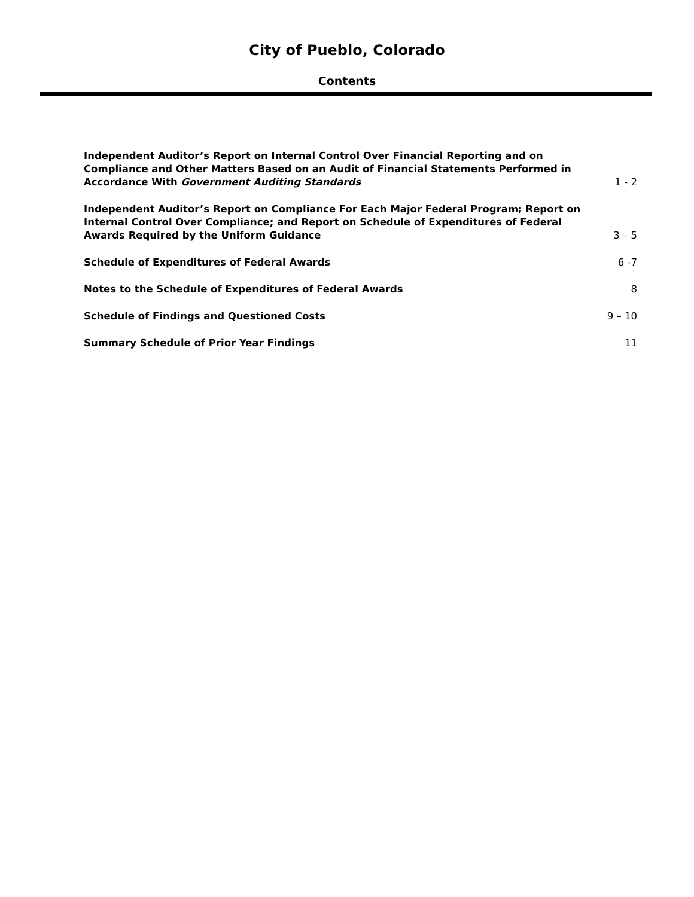City of Pueblo, Colorado
Contents
Independent Auditor’s Report on Internal Control Over Financial Reporting and on Compliance and Other Matters Based on an Audit of Financial Statements Performed in Accordance With Government Auditing Standards
1 - 2
Independent Auditor’s Report on Compliance For Each Major Federal Program; Report on Internal Control Over Compliance; and Report on Schedule of Expenditures of Federal Awards Required by the Uniform Guidance
3 – 5
Schedule of Expenditures of Federal Awards
6 -7
Notes to the Schedule of Expenditures of Federal Awards
8
Schedule of Findings and Questioned Costs
9 – 10
Summary Schedule of Prior Year Findings
11